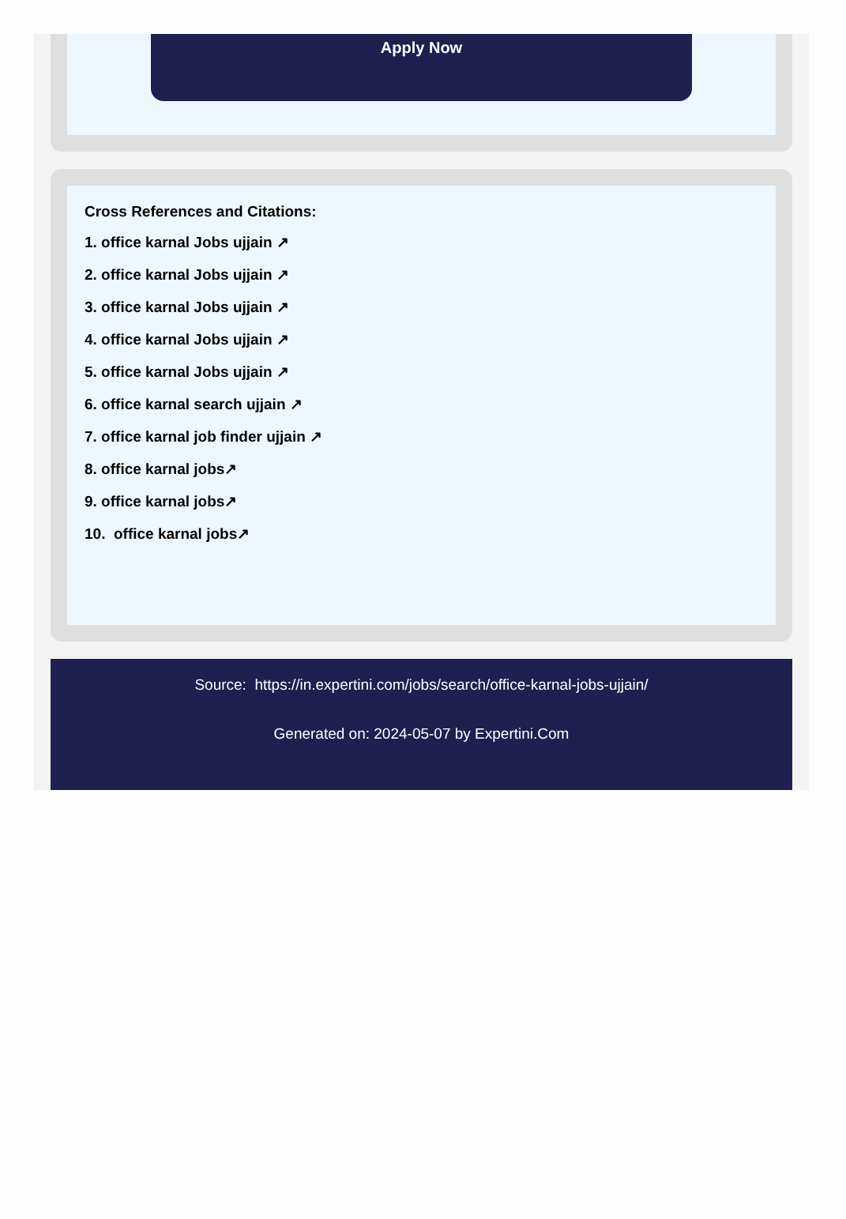Apply Now
Cross References and Citations:
1. office karnal Jobs ujjain ↗
2. office karnal Jobs ujjain ↗
3. office karnal Jobs ujjain ↗
4. office karnal Jobs ujjain ↗
5. office karnal Jobs ujjain ↗
6. office karnal search ujjain ↗
7. office karnal job finder ujjain ↗
8. office karnal jobs↗
9. office karnal jobs↗
10. office karnal jobs↗
Source: https://in.expertini.com/jobs/search/office-karnal-jobs-ujjain/
Generated on: 2024-05-07 by Expertini.Com